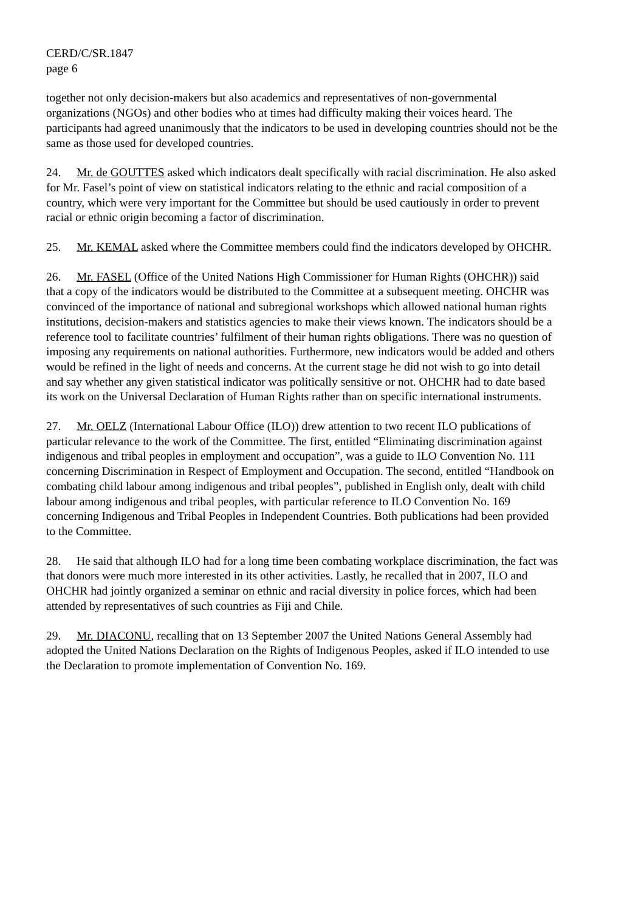CERD/C/SR.1847
page 6
together not only decision-makers but also academics and representatives of non-governmental organizations (NGOs) and other bodies who at times had difficulty making their voices heard. The participants had agreed unanimously that the indicators to be used in developing countries should not be the same as those used for developed countries.
24. Mr. de GOUTTES asked which indicators dealt specifically with racial discrimination. He also asked for Mr. Fasel’s point of view on statistical indicators relating to the ethnic and racial composition of a country, which were very important for the Committee but should be used cautiously in order to prevent racial or ethnic origin becoming a factor of discrimination.
25. Mr. KEMAL asked where the Committee members could find the indicators developed by OHCHR.
26. Mr. FASEL (Office of the United Nations High Commissioner for Human Rights (OHCHR)) said that a copy of the indicators would be distributed to the Committee at a subsequent meeting. OHCHR was convinced of the importance of national and subregional workshops which allowed national human rights institutions, decision-makers and statistics agencies to make their views known. The indicators should be a reference tool to facilitate countries’ fulfilment of their human rights obligations. There was no question of imposing any requirements on national authorities. Furthermore, new indicators would be added and others would be refined in the light of needs and concerns. At the current stage he did not wish to go into detail and say whether any given statistical indicator was politically sensitive or not. OHCHR had to date based its work on the Universal Declaration of Human Rights rather than on specific international instruments.
27. Mr. OELZ (International Labour Office (ILO)) drew attention to two recent ILO publications of particular relevance to the work of the Committee. The first, entitled “Eliminating discrimination against indigenous and tribal peoples in employment and occupation”, was a guide to ILO Convention No. 111 concerning Discrimination in Respect of Employment and Occupation. The second, entitled “Handbook on combating child labour among indigenous and tribal peoples”, published in English only, dealt with child labour among indigenous and tribal peoples, with particular reference to ILO Convention No. 169 concerning Indigenous and Tribal Peoples in Independent Countries. Both publications had been provided to the Committee.
28. He said that although ILO had for a long time been combating workplace discrimination, the fact was that donors were much more interested in its other activities. Lastly, he recalled that in 2007, ILO and OHCHR had jointly organized a seminar on ethnic and racial diversity in police forces, which had been attended by representatives of such countries as Fiji and Chile.
29. Mr. DIACONU, recalling that on 13 September 2007 the United Nations General Assembly had adopted the United Nations Declaration on the Rights of Indigenous Peoples, asked if ILO intended to use the Declaration to promote implementation of Convention No. 169.